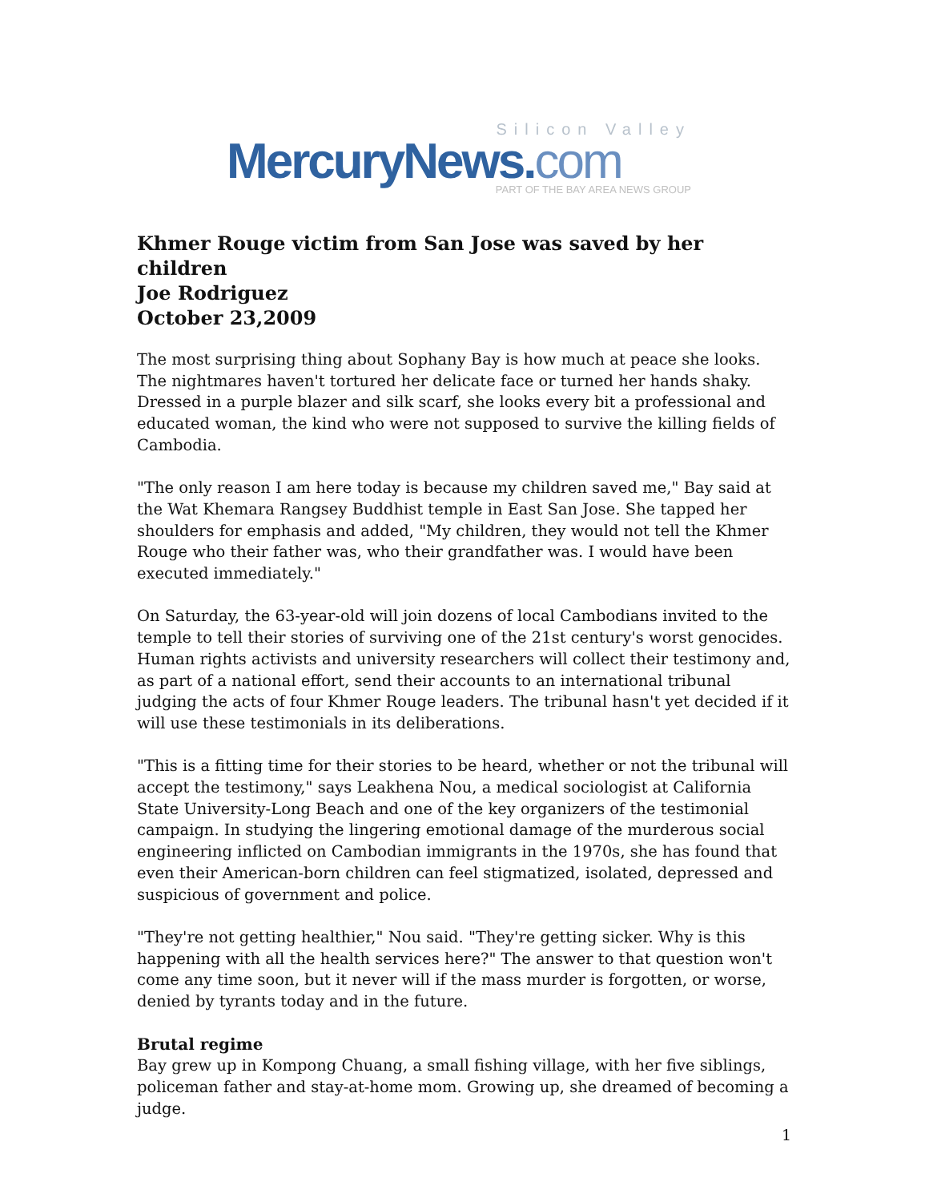Silicon Valley
MercuryNews.com
PART OF THE BAY AREA NEWS GROUP
Khmer Rouge victim from San Jose was saved by her children
Joe Rodriguez
October 23,2009
The most surprising thing about Sophany Bay is how much at peace she looks. The nightmares haven't tortured her delicate face or turned her hands shaky. Dressed in a purple blazer and silk scarf, she looks every bit a professional and educated woman, the kind who were not supposed to survive the killing fields of Cambodia.
"The only reason I am here today is because my children saved me," Bay said at the Wat Khemara Rangsey Buddhist temple in East San Jose. She tapped her shoulders for emphasis and added, "My children, they would not tell the Khmer Rouge who their father was, who their grandfather was. I would have been executed immediately."
On Saturday, the 63-year-old will join dozens of local Cambodians invited to the temple to tell their stories of surviving one of the 21st century's worst genocides. Human rights activists and university researchers will collect their testimony and, as part of a national effort, send their accounts to an international tribunal judging the acts of four Khmer Rouge leaders. The tribunal hasn't yet decided if it will use these testimonials in its deliberations.
"This is a fitting time for their stories to be heard, whether or not the tribunal will accept the testimony," says Leakhena Nou, a medical sociologist at California State University-Long Beach and one of the key organizers of the testimonial campaign. In studying the lingering emotional damage of the murderous social engineering inflicted on Cambodian immigrants in the 1970s, she has found that even their American-born children can feel stigmatized, isolated, depressed and suspicious of government and police.
"They're not getting healthier," Nou said. "They're getting sicker. Why is this happening with all the health services here?" The answer to that question won't come any time soon, but it never will if the mass murder is forgotten, or worse, denied by tyrants today and in the future.
Brutal regime
Bay grew up in Kompong Chuang, a small fishing village, with her five siblings, policeman father and stay-at-home mom. Growing up, she dreamed of becoming a judge.
1